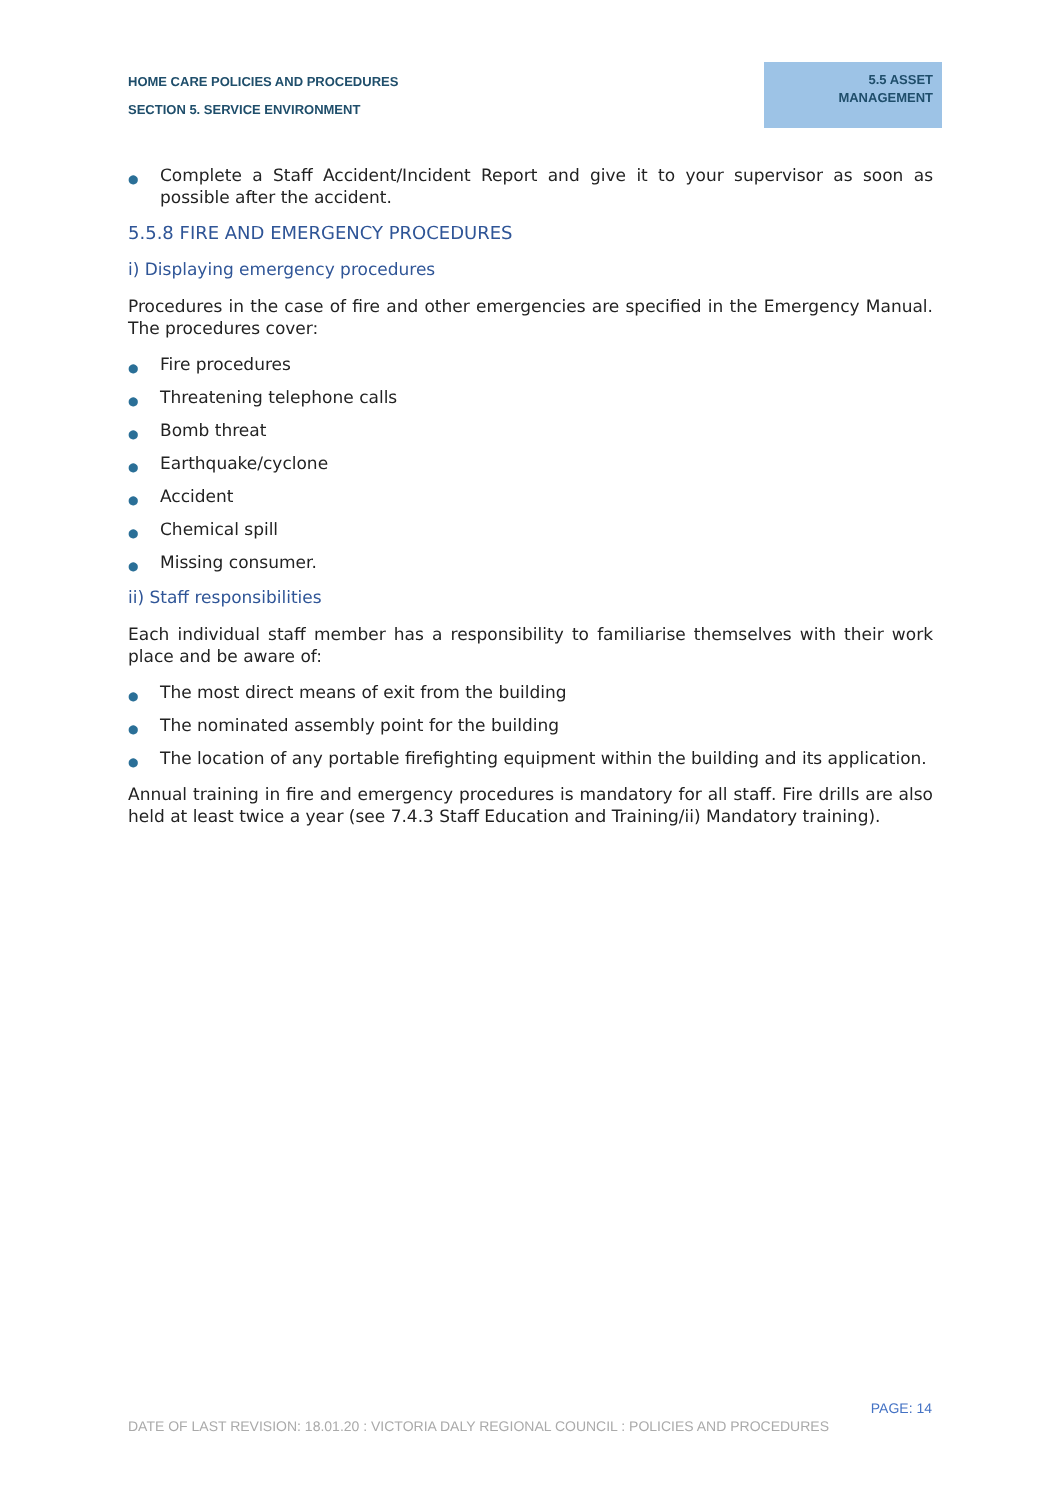HOME CARE POLICIES AND PROCEDURES
SECTION 5. SERVICE ENVIRONMENT
5.5 ASSET
MANAGEMENT
● Complete a Staff Accident/Incident Report and give it to your supervisor as soon as possible after the accident.
5.5.8 FIRE AND EMERGENCY PROCEDURES
i) Displaying emergency procedures
Procedures in the case of fire and other emergencies are specified in the Emergency Manual. The procedures cover:
● Fire procedures
● Threatening telephone calls
● Bomb threat
● Earthquake/cyclone
● Accident
● Chemical spill
● Missing consumer.
ii) Staff responsibilities
Each individual staff member has a responsibility to familiarise themselves with their work place and be aware of:
● The most direct means of exit from the building
● The nominated assembly point for the building
● The location of any portable firefighting equipment within the building and its application.
Annual training in fire and emergency procedures is mandatory for all staff. Fire drills are also held at least twice a year (see 7.4.3 Staff Education and Training/ii) Mandatory training).
PAGE: 14
DATE OF LAST REVISION: 18.01.20 : VICTORIA DALY REGIONAL COUNCIL : POLICIES AND PROCEDURES